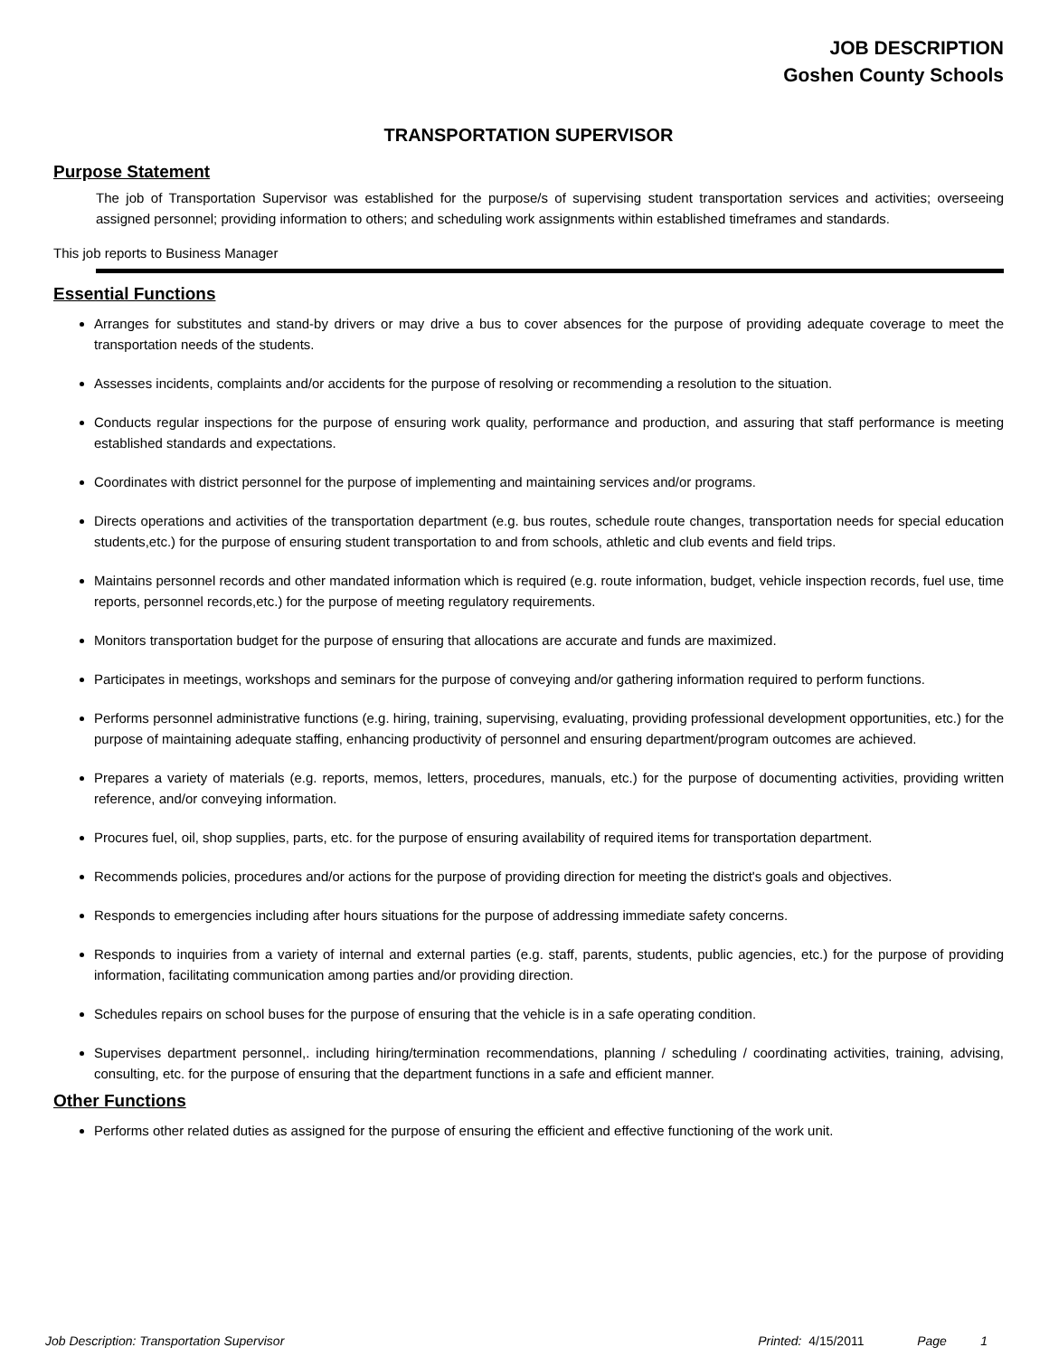JOB DESCRIPTION
Goshen County Schools
TRANSPORTATION SUPERVISOR
Purpose Statement
The job of Transportation Supervisor was established for the purpose/s of supervising student transportation services and activities; overseeing assigned personnel; providing information to others; and scheduling work assignments within established timeframes and standards.
This job reports to Business Manager
Essential Functions
Arranges for substitutes and stand-by drivers or may drive a bus to cover absences for the purpose of providing adequate coverage to meet the transportation needs of the students.
Assesses incidents, complaints and/or accidents for the purpose of resolving or recommending a resolution to the situation.
Conducts regular inspections for the purpose of ensuring work quality, performance and production, and assuring that staff performance is meeting established standards and expectations.
Coordinates with district personnel for the purpose of implementing and maintaining services and/or programs.
Directs operations and activities of the transportation department (e.g. bus routes, schedule route changes, transportation needs for special education students,etc.) for the purpose of ensuring student transportation to and from schools, athletic and club events and field trips.
Maintains personnel records and other mandated information which is required (e.g. route information, budget, vehicle inspection records, fuel use, time reports, personnel records,etc.) for the purpose of meeting regulatory requirements.
Monitors transportation budget for the purpose of ensuring that allocations are accurate and funds are maximized.
Participates in meetings, workshops and seminars for the purpose of conveying and/or gathering information required to perform functions.
Performs personnel administrative functions (e.g. hiring, training, supervising, evaluating, providing professional development opportunities, etc.) for the purpose of maintaining adequate staffing, enhancing productivity of personnel and ensuring department/program outcomes are achieved.
Prepares a variety of materials (e.g. reports, memos, letters, procedures, manuals, etc.) for the purpose of documenting activities, providing written reference, and/or conveying information.
Procures fuel, oil, shop supplies, parts, etc. for the purpose of ensuring availability of required items for transportation department.
Recommends policies, procedures and/or actions for the purpose of providing direction for meeting the district's goals and objectives.
Responds to emergencies including after hours situations for the purpose of addressing immediate safety concerns.
Responds to inquiries from a variety of internal and external parties (e.g. staff, parents, students, public agencies, etc.) for the purpose of providing information, facilitating communication among parties and/or providing direction.
Schedules repairs on school buses for the purpose of ensuring that the vehicle is in a safe operating condition.
Supervises department personnel,. including hiring/termination recommendations, planning / scheduling / coordinating activities, training, advising, consulting, etc. for the purpose of ensuring that the department functions in a safe and efficient manner.
Other Functions
Performs other related duties as assigned for the purpose of ensuring the efficient and effective functioning of the work unit.
Job Description: Transportation Supervisor Printed: 4/15/2011 Page 1